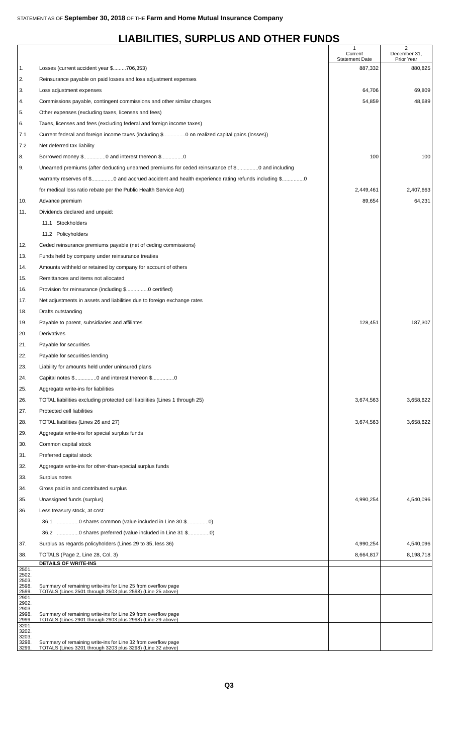STATEMENT AS OF September 30, 2018 OF THE Farm and Home Mutual Insurance Company
LIABILITIES, SURPLUS AND OTHER FUNDS
| | | 1 Current Statement Date | 2 December 31, Prior Year |
| --- | --- | --- | --- |
| 1. | Losses (current accident year $.........706,353) | 887,332 | 880,825 |
| 2. | Reinsurance payable on paid losses and loss adjustment expenses | | |
| 3. | Loss adjustment expenses | 64,706 | 69,809 |
| 4. | Commissions payable, contingent commissions and other similar charges | 54,859 | 48,689 |
| 5. | Other expenses (excluding taxes, licenses and fees) | | |
| 6. | Taxes, licenses and fees (excluding federal and foreign income taxes) | | |
| 7.1 | Current federal and foreign income taxes (including $...............0 on realized capital gains (losses)) | | |
| 7.2 | Net deferred tax liability | | |
| 8. | Borrowed money $...............0 and interest thereon $...............0 | 100 | 100 |
| 9. | Unearned premiums (after deducting unearned premiums for ceded reinsurance of $...............0 and including | | |
| | warranty reserves of $...............0 and accrued accident and health experience rating refunds including $...............0 | | |
| | for medical loss ratio rebate per the Public Health Service Act) | 2,449,461 | 2,407,663 |
| 10. | Advance premium | 89,654 | 64,231 |
| 11. | Dividends declared and unpaid: | | |
| | 11.1 Stockholders | | |
| | 11.2 Policyholders | | |
| 12. | Ceded reinsurance premiums payable (net of ceding commissions) | | |
| 13. | Funds held by company under reinsurance treaties | | |
| 14. | Amounts withheld or retained by company for account of others | | |
| 15. | Remittances and items not allocated | | |
| 16. | Provision for reinsurance (including $...............0 certified) | | |
| 17. | Net adjustments in assets and liabilities due to foreign exchange rates | | |
| 18. | Drafts outstanding | | |
| 19. | Payable to parent, subsidiaries and affiliates | 128,451 | 187,307 |
| 20. | Derivatives | | |
| 21. | Payable for securities | | |
| 22. | Payable for securities lending | | |
| 23. | Liability for amounts held under uninsured plans | | |
| 24. | Capital notes $...............0 and interest thereon $...............0 | | |
| 25. | Aggregate write-ins for liabilities | | |
| 26. | TOTAL liabilities excluding protected cell liabilities (Lines 1 through 25) | 3,674,563 | 3,658,622 |
| 27. | Protected cell liabilities | | |
| 28. | TOTAL liabilities (Lines 26 and 27) | 3,674,563 | 3,658,622 |
| 29. | Aggregate write-ins for special surplus funds | | |
| 30. | Common capital stock | | |
| 31. | Preferred capital stock | | |
| 32. | Aggregate write-ins for other-than-special surplus funds | | |
| 33. | Surplus notes | | |
| 34. | Gross paid in and contributed surplus | | |
| 35. | Unassigned funds (surplus) | 4,990,254 | 4,540,096 |
| 36. | Less treasury stock, at cost: | | |
| | 36.1 ...............0 shares common (value included in Line 30 $...............0) | | |
| | 36.2 ...............0 shares preferred (value included in Line 31 $...............0) | | |
| 37. | Surplus as regards policyholders (Lines 29 to 35, less 36) | 4,990,254 | 4,540,096 |
| 38. | TOTALS (Page 2, Line 28, Col. 3) | 8,664,817 | 8,198,718 |
| | DETAILS OF WRITE-INS | | |
| 2501. | | | |
| 2502. | | | |
| 2503. | | | |
| 2598. | Summary of remaining write-ins for Line 25 from overflow page | | |
| 2599. | TOTALS (Lines 2501 through 2503 plus 2598) (Line 25 above) | | |
| 2901. | | | |
| 2902. | | | |
| 2903. | | | |
| 2998. | Summary of remaining write-ins for Line 29 from overflow page | | |
| 2999. | TOTALS (Lines 2901 through 2903 plus 2998) (Line 29 above) | | |
| 3201. | | | |
| 3202. | | | |
| 3203. | | | |
| 3298. | Summary of remaining write-ins for Line 32 from overflow page | | |
| 3299. | TOTALS (Lines 3201 through 3203 plus 3298) (Line 32 above) | | |
Q3